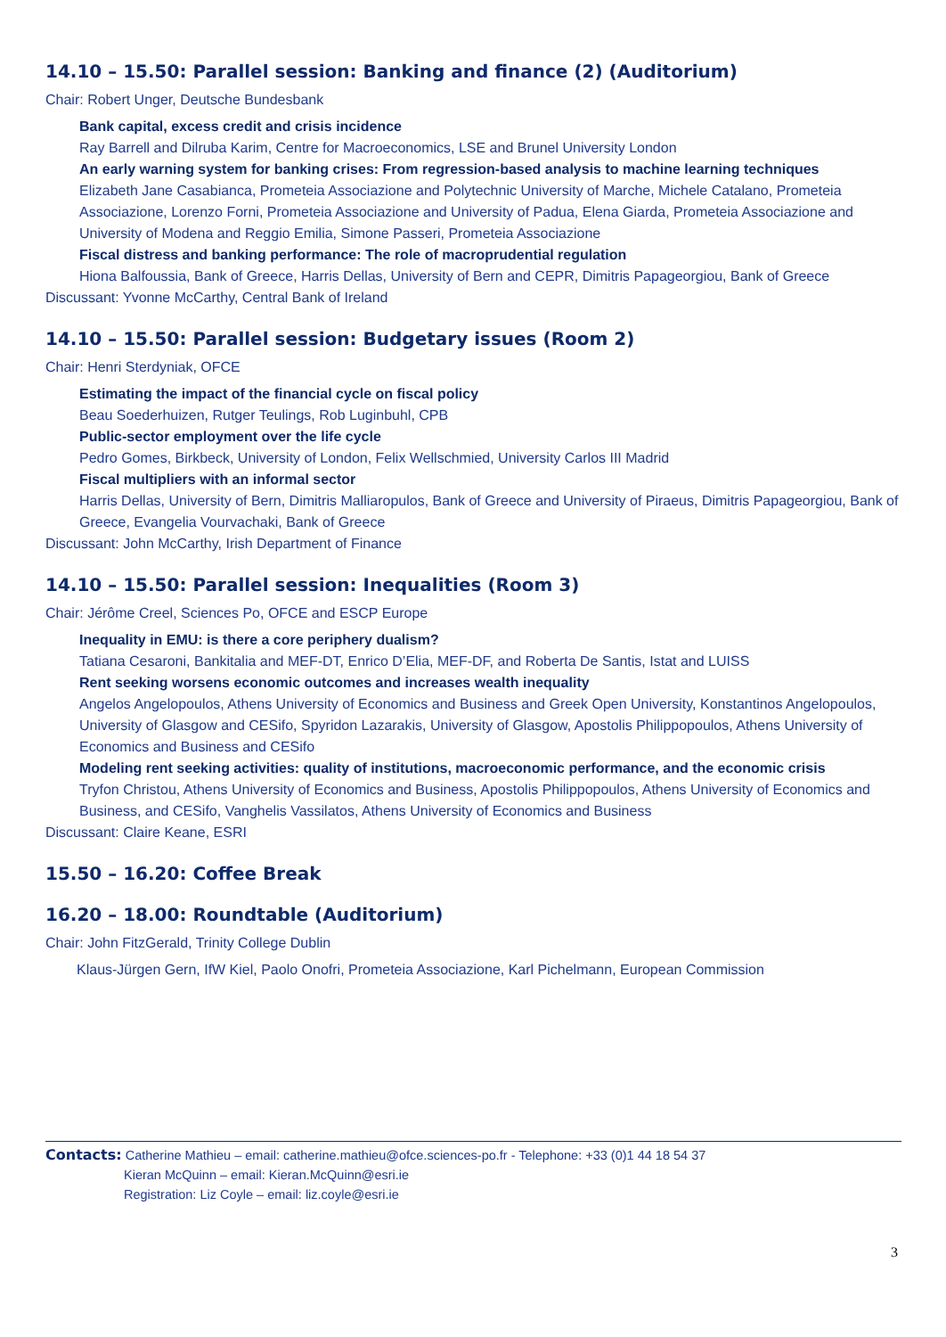14.10 – 15.50: Parallel session: Banking and finance (2) (Auditorium)
Chair: Robert Unger, Deutsche Bundesbank
Bank capital, excess credit and crisis incidence
Ray Barrell and Dilruba Karim, Centre for Macroeconomics, LSE and Brunel University London
An early warning system for banking crises: From regression-based analysis to machine learning techniques
Elizabeth Jane Casabianca, Prometeia Associazione and Polytechnic University of Marche, Michele Catalano, Prometeia Associazione, Lorenzo Forni, Prometeia Associazione and University of Padua, Elena Giarda, Prometeia Associazione and University of Modena and Reggio Emilia, Simone Passeri, Prometeia Associazione
Fiscal distress and banking performance: The role of macroprudential regulation
Hiona Balfoussia, Bank of Greece, Harris Dellas, University of Bern and CEPR, Dimitris Papageorgiou, Bank of Greece
Discussant: Yvonne McCarthy, Central Bank of Ireland
14.10 – 15.50: Parallel session: Budgetary issues (Room 2)
Chair: Henri Sterdyniak, OFCE
Estimating the impact of the financial cycle on fiscal policy
Beau Soederhuizen, Rutger Teulings, Rob Luginbuhl, CPB
Public-sector employment over the life cycle
Pedro Gomes, Birkbeck, University of London, Felix Wellschmied, University Carlos III Madrid
Fiscal multipliers with an informal sector
Harris Dellas, University of Bern, Dimitris Malliaropulos, Bank of Greece and University of Piraeus, Dimitris Papageorgiou, Bank of Greece, Evangelia Vourvachaki, Bank of Greece
Discussant: John McCarthy, Irish Department of Finance
14.10 – 15.50: Parallel session: Inequalities (Room 3)
Chair: Jérôme Creel, Sciences Po, OFCE and ESCP Europe
Inequality in EMU: is there a core periphery dualism?
Tatiana Cesaroni, Bankitalia and MEF-DT, Enrico D’Elia, MEF-DF, and Roberta De Santis, Istat and LUISS
Rent seeking worsens economic outcomes and increases wealth inequality
Angelos Angelopoulos, Athens University of Economics and Business and Greek Open University, Konstantinos Angelopoulos, University of Glasgow and CESifo, Spyridon Lazarakis, University of Glasgow, Apostolis Philippopoulos, Athens University of Economics and Business and CESifo
Modeling rent seeking activities: quality of institutions, macroeconomic performance, and the economic crisis
Tryfon Christou, Athens University of Economics and Business, Apostolis Philippopoulos, Athens University of Economics and Business, and CESifo, Vanghelis Vassilatos, Athens University of Economics and Business
Discussant: Claire Keane, ESRI
15.50 – 16.20: Coffee Break
16.20 – 18.00: Roundtable (Auditorium)
Chair: John FitzGerald, Trinity College Dublin
Klaus-Jürgen Gern, IfW Kiel, Paolo Onofri, Prometeia Associazione, Karl Pichelmann, European Commission
Contacts: Catherine Mathieu – email: catherine.mathieu@ofce.sciences-po.fr - Telephone: +33 (0)1 44 18 54 37
Kieran McQuinn – email: Kieran.McQuinn@esri.ie
Registration: Liz Coyle – email: liz.coyle@esri.ie
3